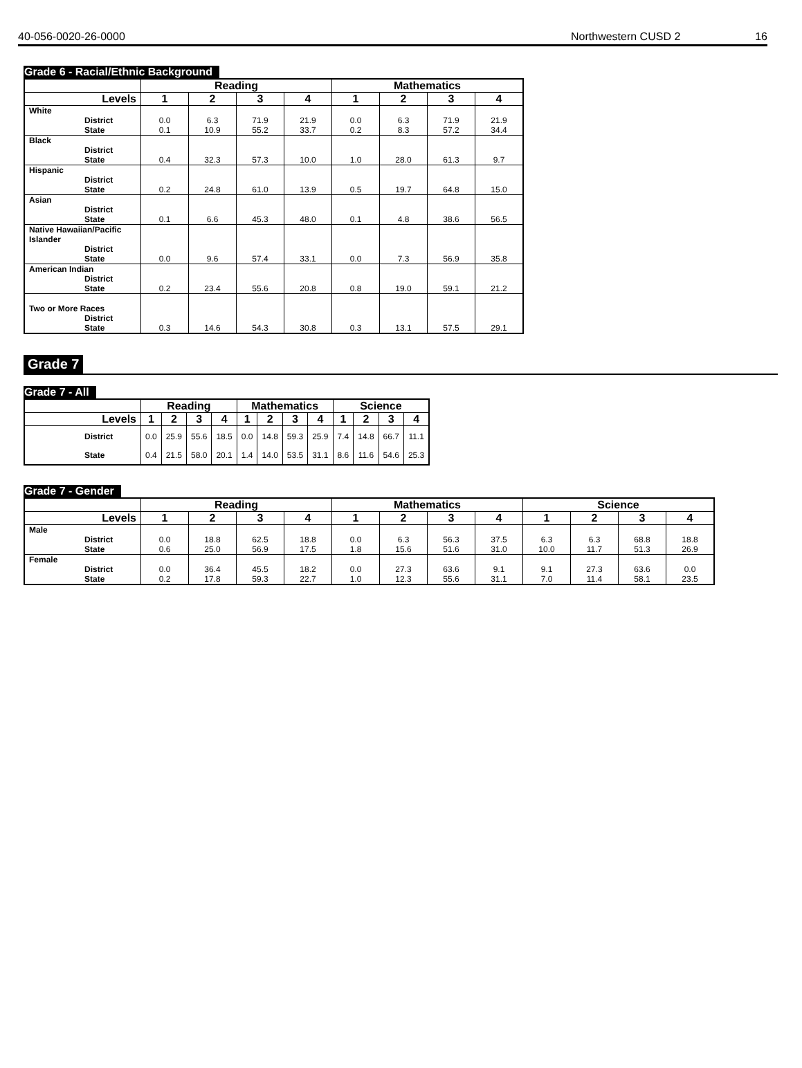40-056-0020-26-0000 Northwestern CUSD 2 16
Grade 6 - Racial/Ethnic Background
| | Reading | | | | Mathematics | | | |
| --- | --- | --- | --- | --- | --- | --- | --- | --- |
| Levels | 1 | 2 | 3 | 4 | 1 | 2 | 3 | 4 |
| White District State | 0.0 0.1 | 6.3 10.9 | 71.9 55.2 | 21.9 33.7 | 0.0 0.2 | 6.3 8.3 | 71.9 57.2 | 21.9 34.4 |
| Black District State | 0.4 | 32.3 | 57.3 | 10.0 | 1.0 | 28.0 | 61.3 | 9.7 |
| Hispanic District State | 0.2 | 24.8 | 61.0 | 13.9 | 0.5 | 19.7 | 64.8 | 15.0 |
| Asian District State | 0.1 | 6.6 | 45.3 | 48.0 | 0.1 | 4.8 | 38.6 | 56.5 |
| Native Hawaiian/Pacific Islander District State | 0.0 | 9.6 | 57.4 | 33.1 | 0.0 | 7.3 | 56.9 | 35.8 |
| American Indian District State | 0.2 | 23.4 | 55.6 | 20.8 | 0.8 | 19.0 | 59.1 | 21.2 |
| Two or More Races District State | 0.3 | 14.6 | 54.3 | 30.8 | 0.3 | 13.1 | 57.5 | 29.1 |
Grade 7
Grade 7 - All
| | Reading | | | | Mathematics | | | | Science | | | |
| --- | --- | --- | --- | --- | --- | --- | --- | --- | --- | --- | --- | --- |
| Levels | 1 | 2 | 3 | 4 | 1 | 2 | 3 | 4 | 1 | 2 | 3 | 4 |
| District | 0.0 | 25.9 | 55.6 | 18.5 | 0.0 | 14.8 | 59.3 | 25.9 | 7.4 | 14.8 | 66.7 | 11.1 |
| State | 0.4 | 21.5 | 58.0 | 20.1 | 1.4 | 14.0 | 53.5 | 31.1 | 8.6 | 11.6 | 54.6 | 25.3 |
Grade 7 - Gender
| | Reading | | | | Mathematics | | | | Science | | | |
| --- | --- | --- | --- | --- | --- | --- | --- | --- | --- | --- | --- | --- |
| Levels | 1 | 2 | 3 | 4 | 1 | 2 | 3 | 4 | 1 | 2 | 3 | 4 |
| Male District State | 0.0 0.6 | 18.8 25.0 | 62.5 56.9 | 18.8 17.5 | 0.0 1.8 | 6.3 15.6 | 56.3 51.6 | 37.5 31.0 | 6.3 10.0 | 6.3 11.7 | 68.8 51.3 | 18.8 26.9 |
| Female District State | 0.0 0.2 | 36.4 17.8 | 45.5 59.3 | 18.2 22.7 | 0.0 1.0 | 27.3 12.3 | 63.6 55.6 | 9.1 31.1 | 9.1 7.0 | 27.3 11.4 | 63.6 58.1 | 0.0 23.5 |